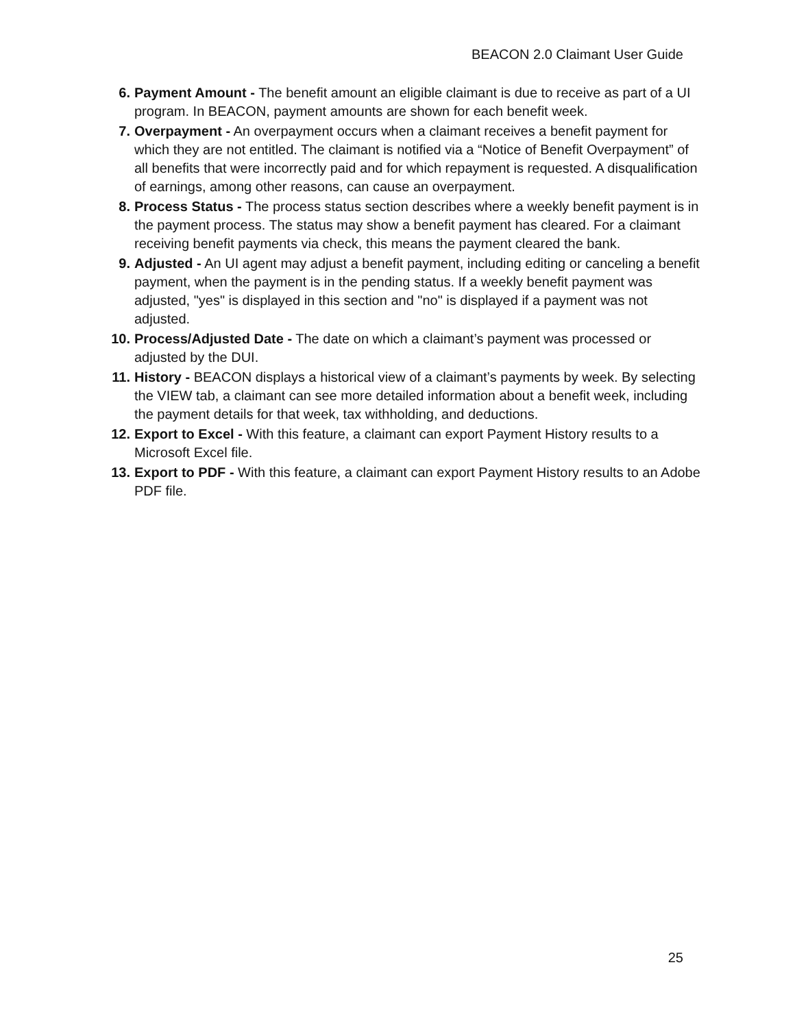BEACON 2.0 Claimant User Guide
6. Payment Amount - The benefit amount an eligible claimant is due to receive as part of a UI program. In BEACON, payment amounts are shown for each benefit week.
7. Overpayment - An overpayment occurs when a claimant receives a benefit payment for which they are not entitled. The claimant is notified via a “Notice of Benefit Overpayment” of all benefits that were incorrectly paid and for which repayment is requested. A disqualification of earnings, among other reasons, can cause an overpayment.
8. Process Status - The process status section describes where a weekly benefit payment is in the payment process. The status may show a benefit payment has cleared. For a claimant receiving benefit payments via check, this means the payment cleared the bank.
9. Adjusted - An UI agent may adjust a benefit payment, including editing or canceling a benefit payment, when the payment is in the pending status. If a weekly benefit payment was adjusted, "yes" is displayed in this section and "no" is displayed if a payment was not adjusted.
10. Process/Adjusted Date - The date on which a claimant’s payment was processed or adjusted by the DUI.
11. History - BEACON displays a historical view of a claimant’s payments by week. By selecting the VIEW tab, a claimant can see more detailed information about a benefit week, including the payment details for that week, tax withholding, and deductions.
12. Export to Excel - With this feature, a claimant can export Payment History results to a Microsoft Excel file.
13. Export to PDF - With this feature, a claimant can export Payment History results to an Adobe PDF file.
25